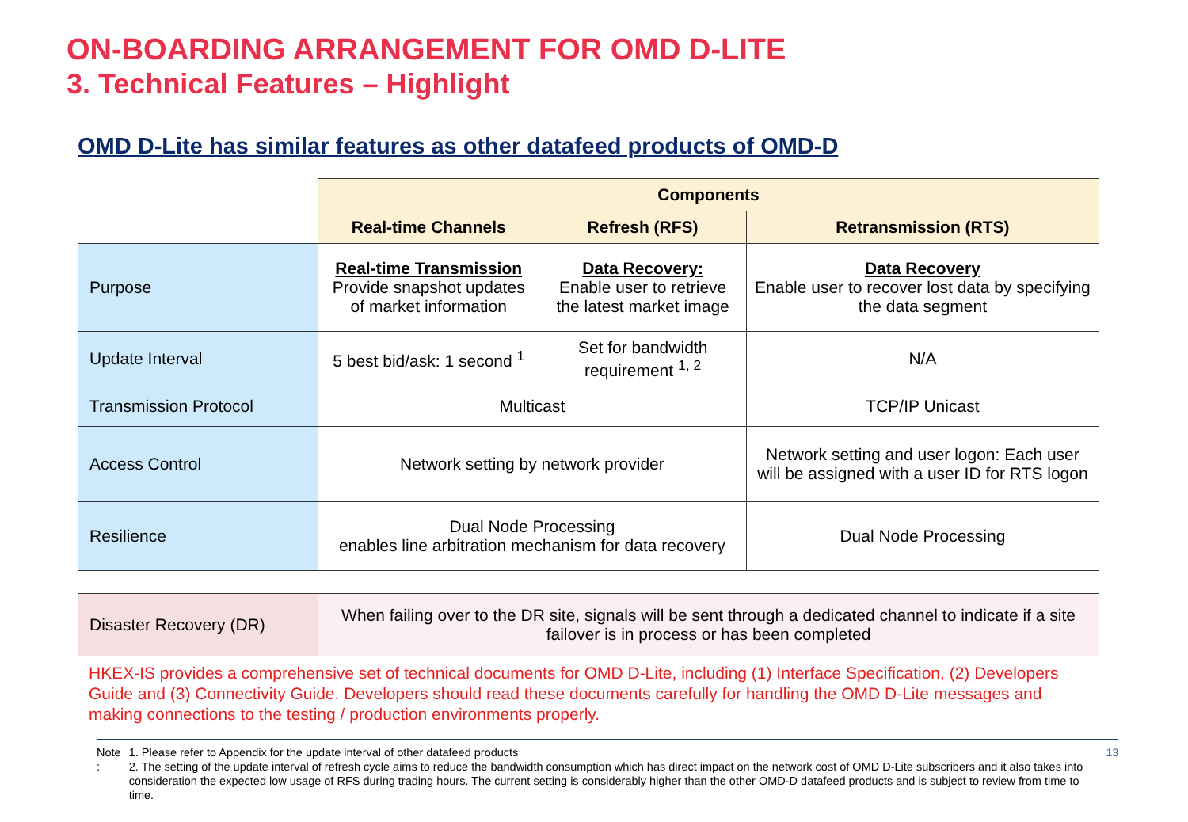ON-BOARDING ARRANGEMENT FOR OMD D-LITE
3. Technical Features – Highlight
OMD D-Lite has similar features as other datafeed products of OMD-D
| | Components | | |
| | Real-time Channels | Refresh (RFS) | Retransmission (RTS) |
| Purpose | Real-time Transmission Provide snapshot updates of market information | Data Recovery: Enable user to retrieve the latest market image | Data Recovery Enable user to recover lost data by specifying the data segment |
| Update Interval | 5 best bid/ask: 1 second <sup>1</sup> | Set for bandwidth requirement <sup>1, 2</sup> | N/A |
| Transmission Protocol | Multicast | | TCP/IP Unicast |
| Access Control | Network setting by network provider | | Network setting and user logon: Each user will be assigned with a user ID for RTS logon |
| Resilience | Dual Node Processing enables line arbitration mechanism for data recovery | | Dual Node Processing |
| Disaster Recovery (DR) | When failing over to the DR site, signals will be sent through a dedicated channel to indicate if a site failover is in process or has been completed |
HKEX-IS provides a comprehensive set of technical documents for OMD D-Lite, including (1) Interface Specification, (2) Developers Guide and (3) Connectivity Guide. Developers should read these documents carefully for handling the OMD D-Lite messages and making connections to the testing / production environments properly.
Note : 1. Please refer to Appendix for the update interval of other datafeed products
2. The setting of the update interval of refresh cycle aims to reduce the bandwidth consumption which has direct impact on the network cost of OMD D-Lite subscribers and it also takes into consideration the expected low usage of RFS during trading hours. The current setting is considerably higher than the other OMD-D datafeed products and is subject to review from time to time.
13